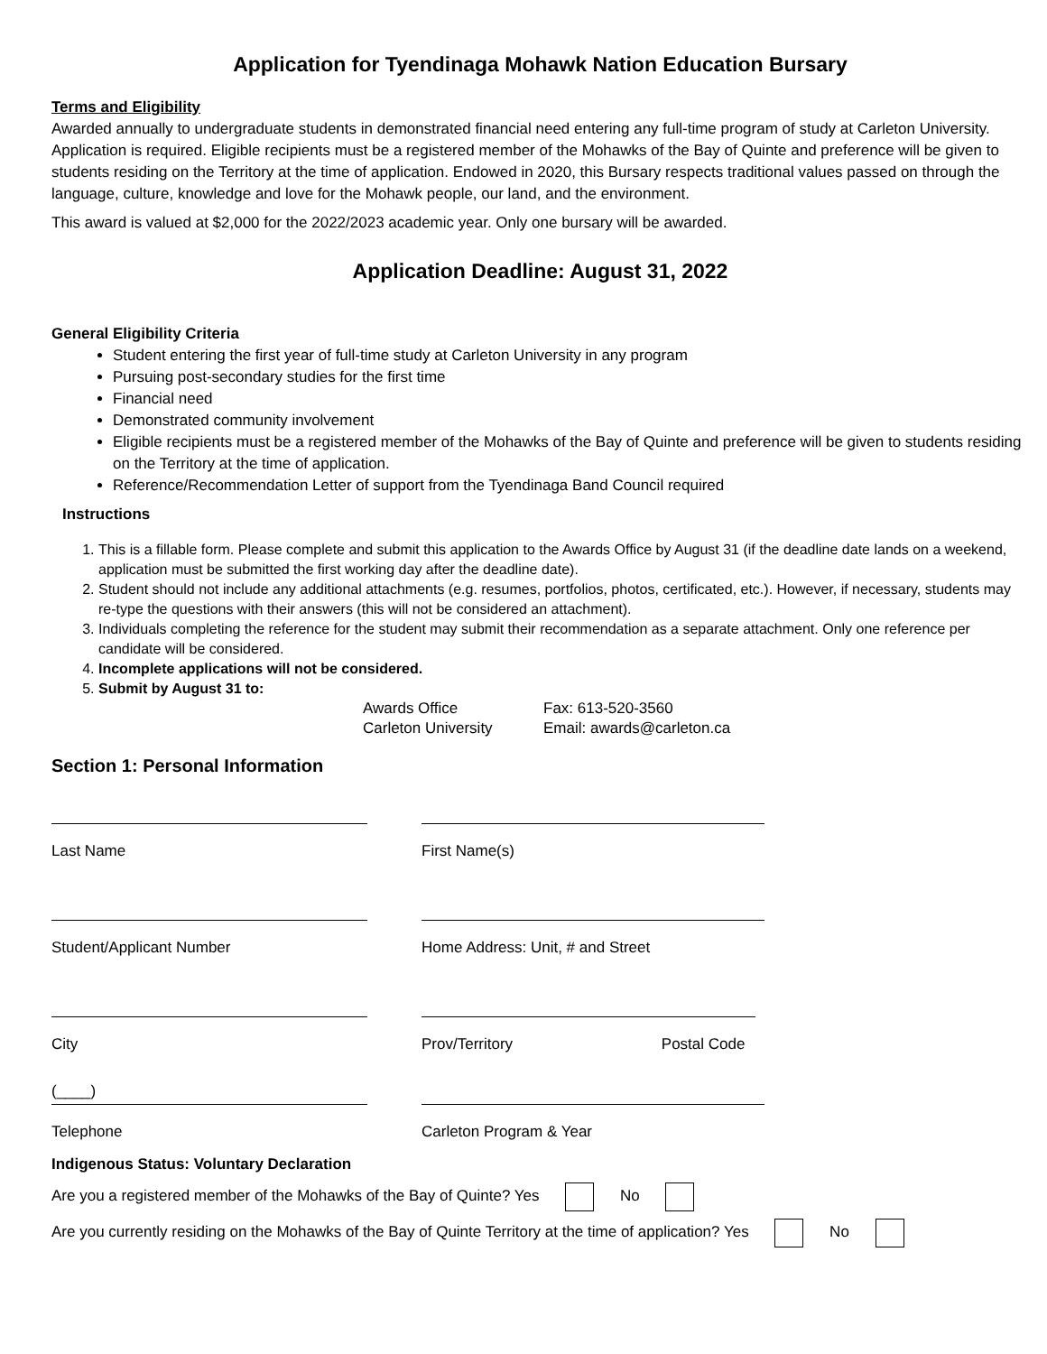Application for Tyendinaga Mohawk Nation Education Bursary
Terms and Eligibility
Awarded annually to undergraduate students in demonstrated financial need entering any full-time program of study at Carleton University. Application is required. Eligible recipients must be a registered member of the Mohawks of the Bay of Quinte and preference will be given to students residing on the Territory at the time of application. Endowed in 2020, this Bursary respects traditional values passed on through the language, culture, knowledge and love for the Mohawk people, our land, and the environment.
This award is valued at $2,000 for the 2022/2023 academic year. Only one bursary will be awarded.
Application Deadline: August 31, 2022
General Eligibility Criteria
Student entering the first year of full-time study at Carleton University in any program
Pursuing post-secondary studies for the first time
Financial need
Demonstrated community involvement
Eligible recipients must be a registered member of the Mohawks of the Bay of Quinte and preference will be given to students residing on the Territory at the time of application.
Reference/Recommendation Letter of support from the Tyendinaga Band Council required
Instructions
1. This is a fillable form. Please complete and submit this application to the Awards Office by August 31 (if the deadline date lands on a weekend, application must be submitted the first working day after the deadline date).
2. Student should not include any additional attachments (e.g. resumes, portfolios, photos, certificated, etc.). However, if necessary, students may re-type the questions with their answers (this will not be considered an attachment).
3. Individuals completing the reference for the student may submit their recommendation as a separate attachment. Only one reference per candidate will be considered.
4. Incomplete applications will not be considered.
5. Submit by August 31 to:
Awards Office
Carleton University
Fax: 613-520-3560
Email: awards@carleton.ca
Section 1: Personal Information
Last Name First Name(s)
Student/Applicant Number Home Address: Unit, # and Street
City Prov/Territory Postal Code
(____)
Telephone
Carleton Program & Year
Indigenous Status: Voluntary Declaration
Are you a registered member of the Mohawks of the Bay of Quinte? Yes No
Are you currently residing on the Mohawks of the Bay of Quinte Territory at the time of application? Yes No